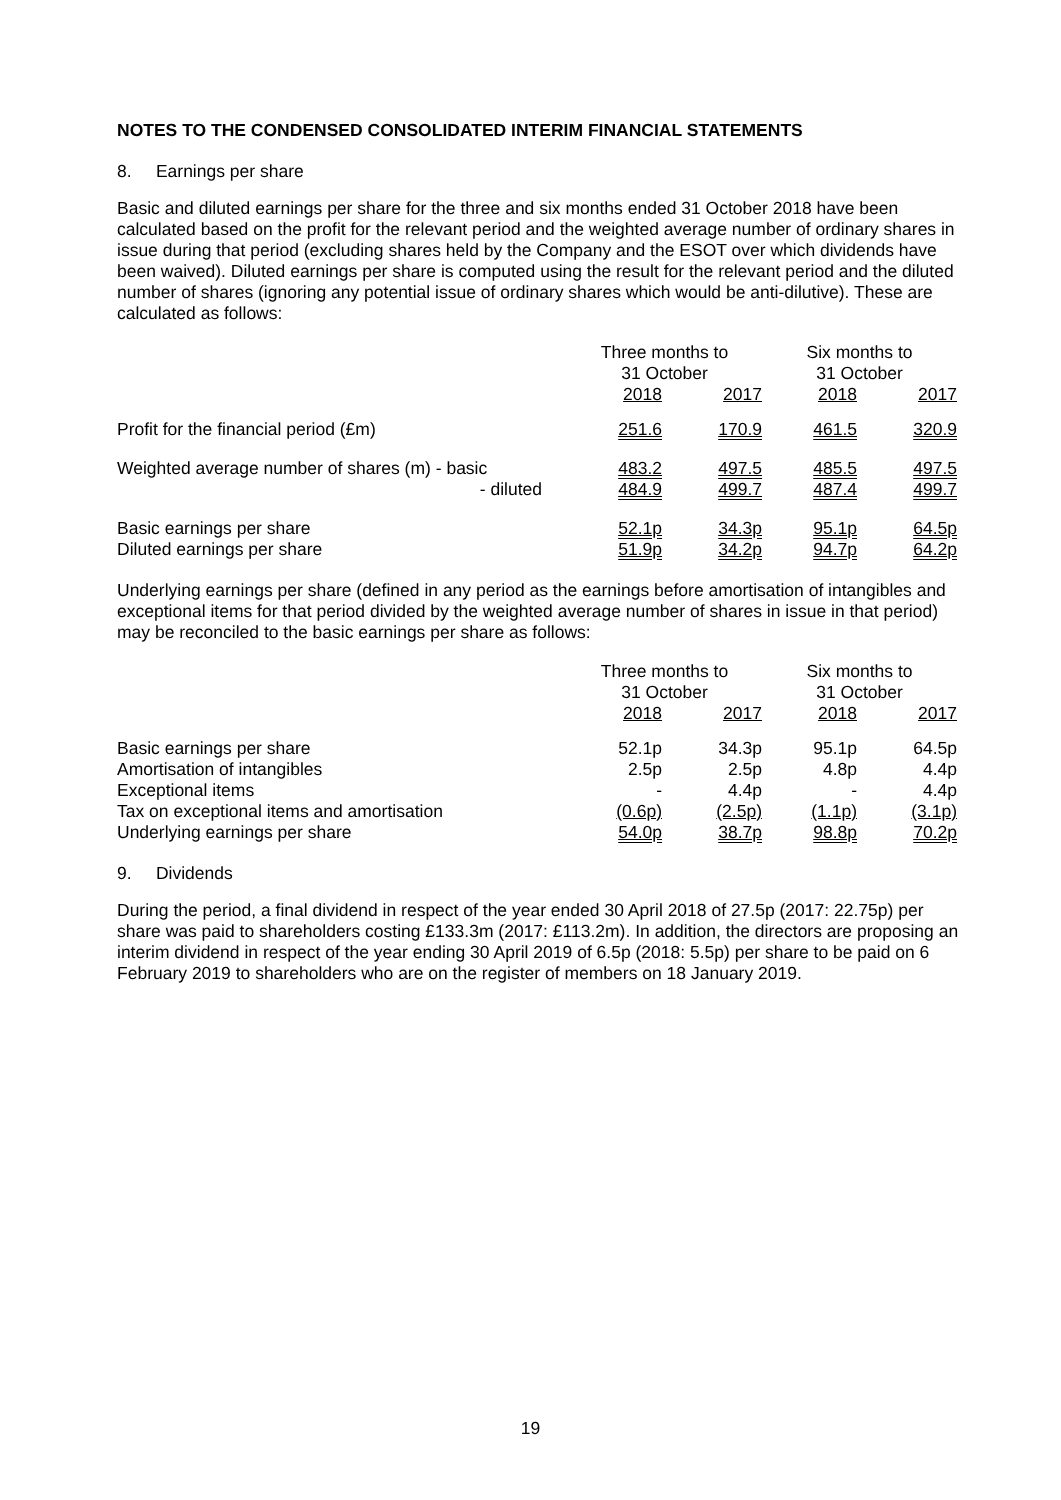NOTES TO THE CONDENSED CONSOLIDATED INTERIM FINANCIAL STATEMENTS
8. Earnings per share
Basic and diluted earnings per share for the three and six months ended 31 October 2018 have been calculated based on the profit for the relevant period and the weighted average number of ordinary shares in issue during that period (excluding shares held by the Company and the ESOT over which dividends have been waived). Diluted earnings per share is computed using the result for the relevant period and the diluted number of shares (ignoring any potential issue of ordinary shares which would be anti-dilutive). These are calculated as follows:
| | Three months to 31 October | | Six months to 31 October | |
| | 2018 | 2017 | 2018 | 2017 |
| Profit for the financial period (£m) | 251.6 | 170.9 | 461.5 | 320.9 |
| Weighted average number of shares (m) - basic | 483.2 | 497.5 | 485.5 | 497.5 |
| - diluted | 484.9 | 499.7 | 487.4 | 499.7 |
| Basic earnings per share | 52.1p | 34.3p | 95.1p | 64.5p |
| Diluted earnings per share | 51.9p | 34.2p | 94.7p | 64.2p |
Underlying earnings per share (defined in any period as the earnings before amortisation of intangibles and exceptional items for that period divided by the weighted average number of shares in issue in that period) may be reconciled to the basic earnings per share as follows:
| | Three months to 31 October | | Six months to 31 October | |
| | 2018 | 2017 | 2018 | 2017 |
| Basic earnings per share | 52.1p | 34.3p | 95.1p | 64.5p |
| Amortisation of intangibles | 2.5p | 2.5p | 4.8p | 4.4p |
| Exceptional items | - | 4.4p | - | 4.4p |
| Tax on exceptional items and amortisation | (0.6p) | (2.5p) | (1.1p) | (3.1p) |
| Underlying earnings per share | 54.0p | 38.7p | 98.8p | 70.2p |
9. Dividends
During the period, a final dividend in respect of the year ended 30 April 2018 of 27.5p (2017: 22.75p) per share was paid to shareholders costing £133.3m (2017: £113.2m). In addition, the directors are proposing an interim dividend in respect of the year ending 30 April 2019 of 6.5p (2018: 5.5p) per share to be paid on 6 February 2019 to shareholders who are on the register of members on 18 January 2019.
19